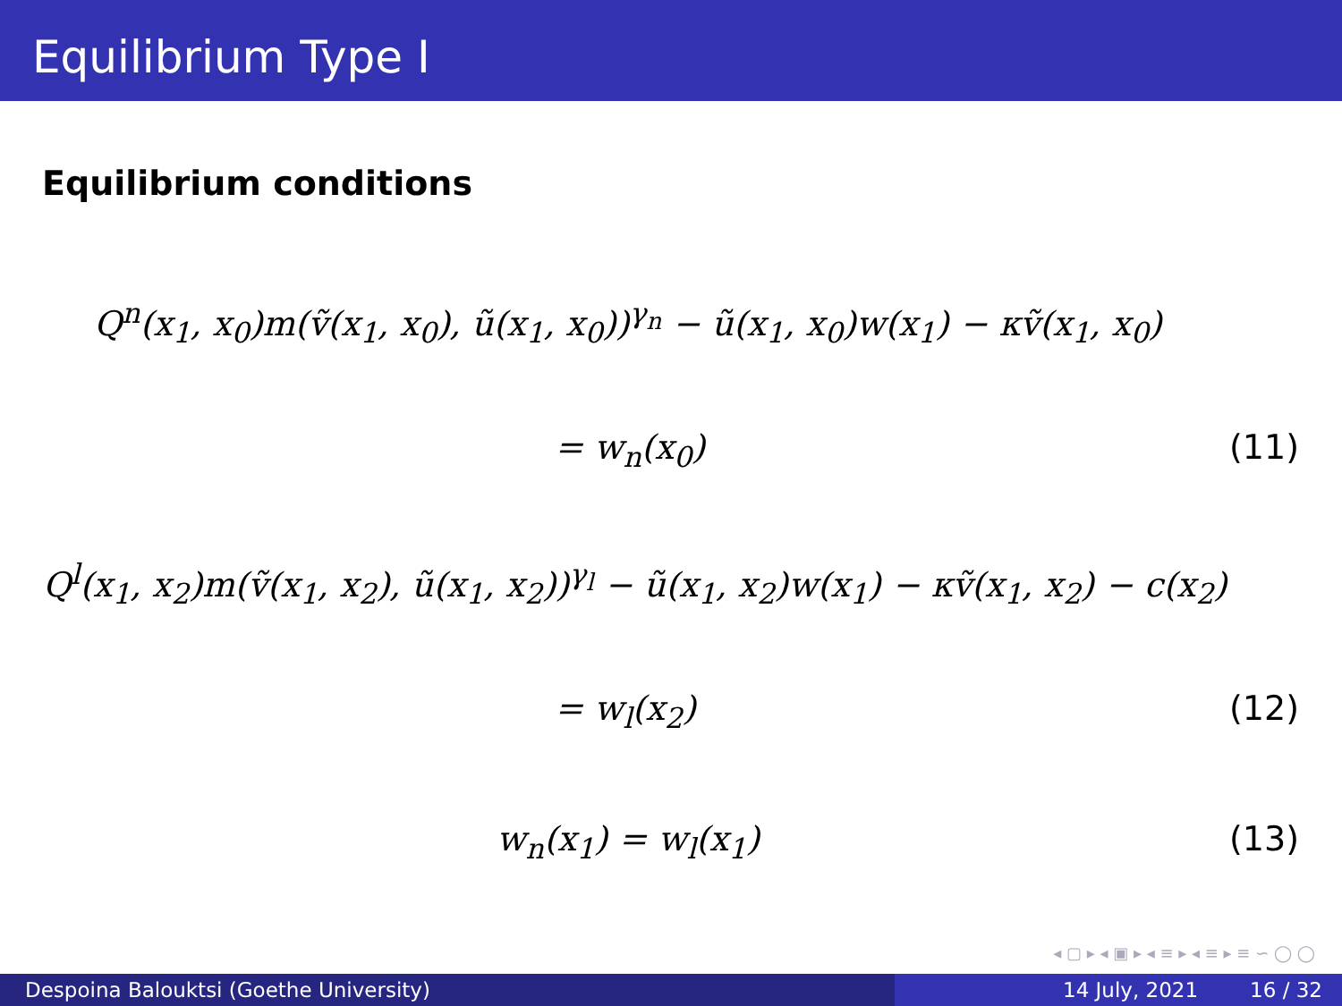Equilibrium Type I
Equilibrium conditions
Q<sup>n</sup>(x<sub>1</sub>, x<sub>0</sub>)m(ṽ(x<sub>1</sub>, x<sub>0</sub>), ũ(x<sub>1</sub>, x<sub>0</sub>))<sup>γ<sub>n</sub></sup> − ũ(x<sub>1</sub>, x<sub>0</sub>)w(x<sub>1</sub>) − κṽ(x<sub>1</sub>, x<sub>0</sub>)
= w<sub>n</sub>(x<sub>0</sub>) (11)
Q<sup>l</sup>(x<sub>1</sub>, x<sub>2</sub>)m(ṽ(x<sub>1</sub>, x<sub>2</sub>), ũ(x<sub>1</sub>, x<sub>2</sub>))<sup>γ<sub>l</sub></sup> − ũ(x<sub>1</sub>, x<sub>2</sub>)w(x<sub>1</sub>) − κṽ(x<sub>1</sub>, x<sub>2</sub>) − c(x<sub>2</sub>)
= w<sub>l</sub>(x<sub>2</sub>) (12)
w<sub>n</sub>(x<sub>1</sub>) = w<sub>l</sub>(x<sub>1</sub>) (13)
◂ ▢ ▸ ◂ ▣ ▸ ◂ ≡ ▸ ◂ ≡ ▸ ≡ ∽ ◯ ◯
Despoina Balouktsi (Goethe University) 14 July, 2021 16 / 32